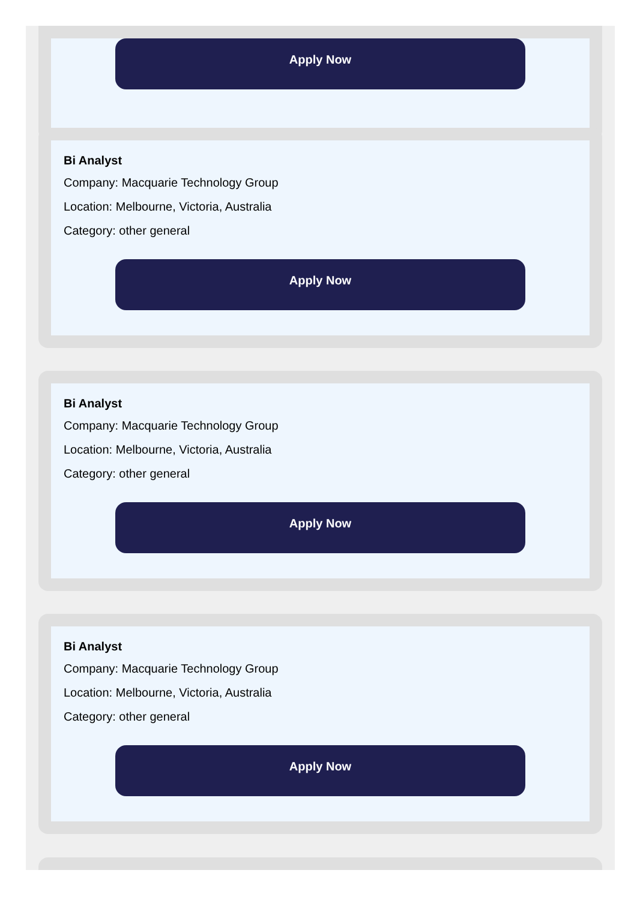Apply Now
Bi Analyst
Company: Macquarie Technology Group
Location: Melbourne, Victoria, Australia
Category: other general
Apply Now
Bi Analyst
Company: Macquarie Technology Group
Location: Melbourne, Victoria, Australia
Category: other general
Apply Now
Bi Analyst
Company: Macquarie Technology Group
Location: Melbourne, Victoria, Australia
Category: other general
Apply Now